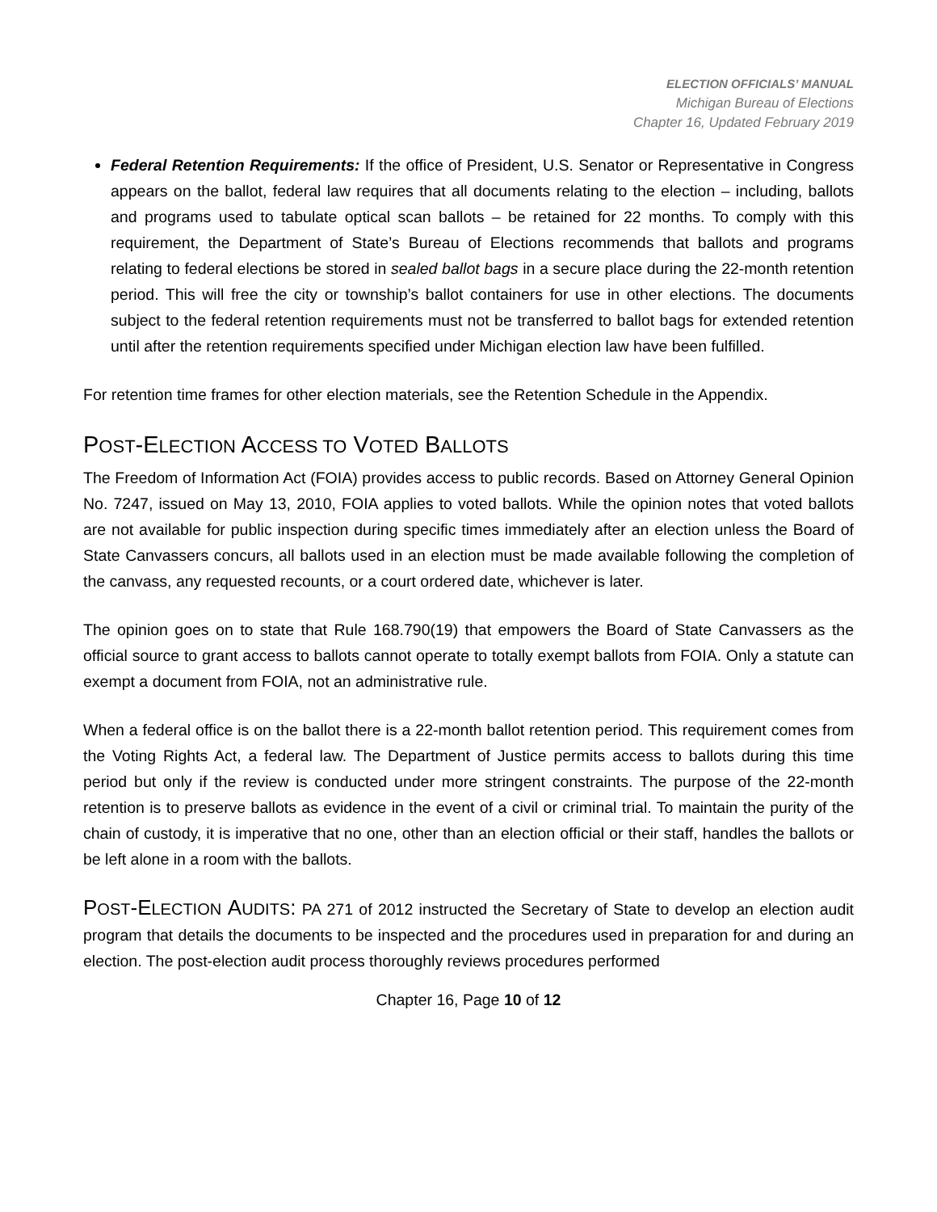ELECTION OFFICIALS’ MANUAL
Michigan Bureau of Elections
Chapter 16, Updated February 2019
Federal Retention Requirements: If the office of President, U.S. Senator or Representative in Congress appears on the ballot, federal law requires that all documents relating to the election – including, ballots and programs used to tabulate optical scan ballots – be retained for 22 months. To comply with this requirement, the Department of State’s Bureau of Elections recommends that ballots and programs relating to federal elections be stored in sealed ballot bags in a secure place during the 22-month retention period. This will free the city or township’s ballot containers for use in other elections. The documents subject to the federal retention requirements must not be transferred to ballot bags for extended retention until after the retention requirements specified under Michigan election law have been fulfilled.
For retention time frames for other election materials, see the Retention Schedule in the Appendix.
POST-ELECTION ACCESS TO VOTED BALLOTS
The Freedom of Information Act (FOIA) provides access to public records. Based on Attorney General Opinion No. 7247, issued on May 13, 2010, FOIA applies to voted ballots. While the opinion notes that voted ballots are not available for public inspection during specific times immediately after an election unless the Board of State Canvassers concurs, all ballots used in an election must be made available following the completion of the canvass, any requested recounts, or a court ordered date, whichever is later.
The opinion goes on to state that Rule 168.790(19) that empowers the Board of State Canvassers as the official source to grant access to ballots cannot operate to totally exempt ballots from FOIA. Only a statute can exempt a document from FOIA, not an administrative rule.
When a federal office is on the ballot there is a 22-month ballot retention period. This requirement comes from the Voting Rights Act, a federal law. The Department of Justice permits access to ballots during this time period but only if the review is conducted under more stringent constraints. The purpose of the 22-month retention is to preserve ballots as evidence in the event of a civil or criminal trial. To maintain the purity of the chain of custody, it is imperative that no one, other than an election official or their staff, handles the ballots or be left alone in a room with the ballots.
POST-ELECTION AUDITS: PA 271 of 2012 instructed the Secretary of State to develop an election audit program that details the documents to be inspected and the procedures used in preparation for and during an election. The post-election audit process thoroughly reviews procedures performed
Chapter 16, Page 10 of 12